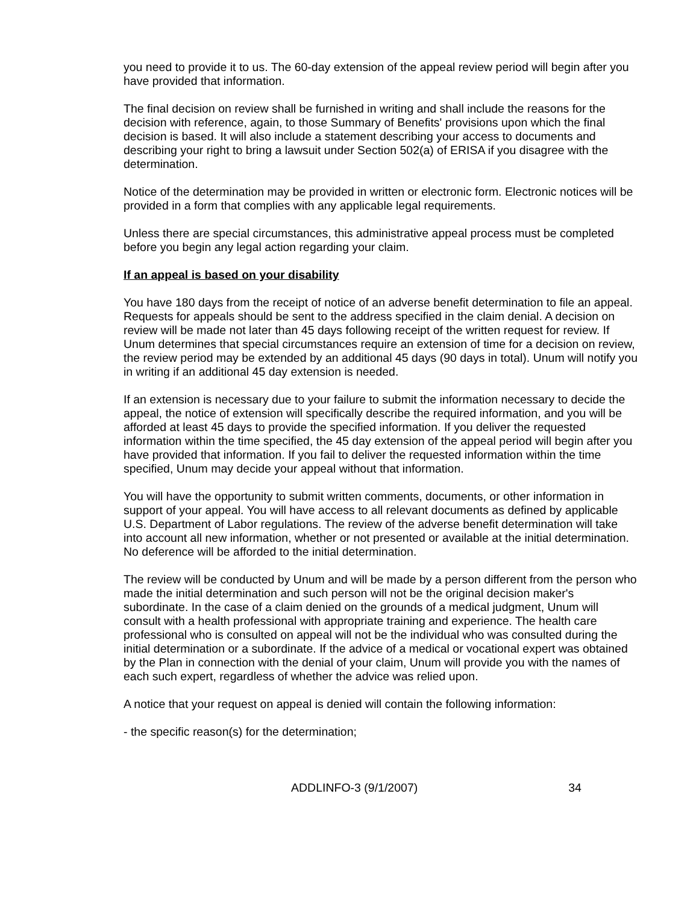you need to provide it to us. The 60-day extension of the appeal review period will begin after you have provided that information.
The final decision on review shall be furnished in writing and shall include the reasons for the decision with reference, again, to those Summary of Benefits' provisions upon which the final decision is based. It will also include a statement describing your access to documents and describing your right to bring a lawsuit under Section 502(a) of ERISA if you disagree with the determination.
Notice of the determination may be provided in written or electronic form. Electronic notices will be provided in a form that complies with any applicable legal requirements.
Unless there are special circumstances, this administrative appeal process must be completed before you begin any legal action regarding your claim.
If an appeal is based on your disability
You have 180 days from the receipt of notice of an adverse benefit determination to file an appeal. Requests for appeals should be sent to the address specified in the claim denial. A decision on review will be made not later than 45 days following receipt of the written request for review. If Unum determines that special circumstances require an extension of time for a decision on review, the review period may be extended by an additional 45 days (90 days in total). Unum will notify you in writing if an additional 45 day extension is needed.
If an extension is necessary due to your failure to submit the information necessary to decide the appeal, the notice of extension will specifically describe the required information, and you will be afforded at least 45 days to provide the specified information. If you deliver the requested information within the time specified, the 45 day extension of the appeal period will begin after you have provided that information. If you fail to deliver the requested information within the time specified, Unum may decide your appeal without that information.
You will have the opportunity to submit written comments, documents, or other information in support of your appeal. You will have access to all relevant documents as defined by applicable U.S. Department of Labor regulations. The review of the adverse benefit determination will take into account all new information, whether or not presented or available at the initial determination. No deference will be afforded to the initial determination.
The review will be conducted by Unum and will be made by a person different from the person who made the initial determination and such person will not be the original decision maker's subordinate. In the case of a claim denied on the grounds of a medical judgment, Unum will consult with a health professional with appropriate training and experience. The health care professional who is consulted on appeal will not be the individual who was consulted during the initial determination or a subordinate. If the advice of a medical or vocational expert was obtained by the Plan in connection with the denial of your claim, Unum will provide you with the names of each such expert, regardless of whether the advice was relied upon.
A notice that your request on appeal is denied will contain the following information:
- the specific reason(s) for the determination;
ADDLINFO-3 (9/1/2007) 34